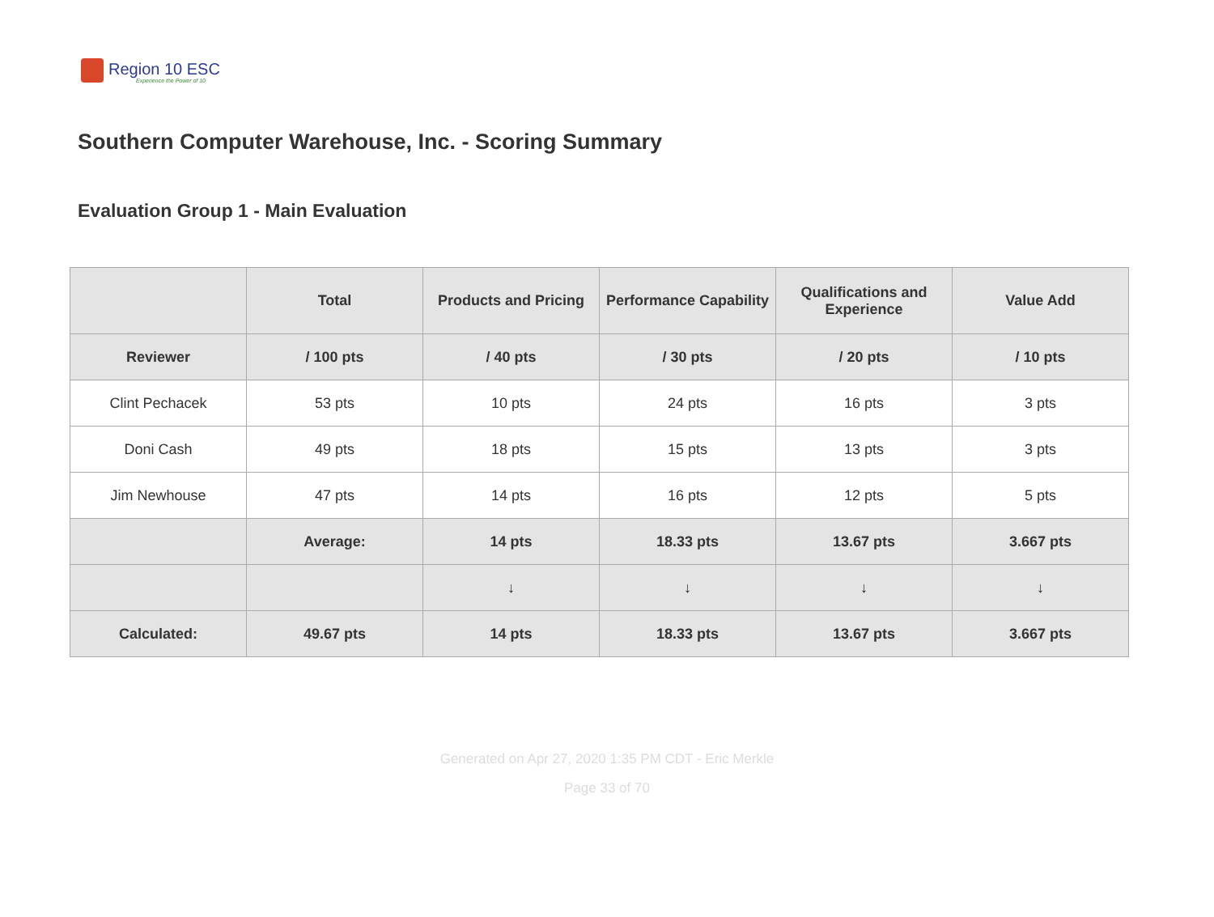Region 10 ESC
Experience the Power of 10
Southern Computer Warehouse, Inc. - Scoring Summary
Evaluation Group 1 - Main Evaluation
| | Total | Products and Pricing | Performance Capability | Qualifications and Experience | Value Add |
| --- | --- | --- | --- | --- | --- |
| Reviewer | / 100 pts | / 40 pts | / 30 pts | / 20 pts | / 10 pts |
| Clint Pechacek | 53 pts | 10 pts | 24 pts | 16 pts | 3 pts |
| Doni Cash | 49 pts | 18 pts | 15 pts | 13 pts | 3 pts |
| Jim Newhouse | 47 pts | 14 pts | 16 pts | 12 pts | 5 pts |
| | Average: | 14 pts | 18.33 pts | 13.67 pts | 3.667 pts |
| | | ↓ | ↓ | ↓ | ↓ |
| Calculated: | 49.67 pts | 14 pts | 18.33 pts | 13.67 pts | 3.667 pts |
Generated on Apr 27, 2020 1:35 PM CDT - Eric Merkle
Page 33 of 70